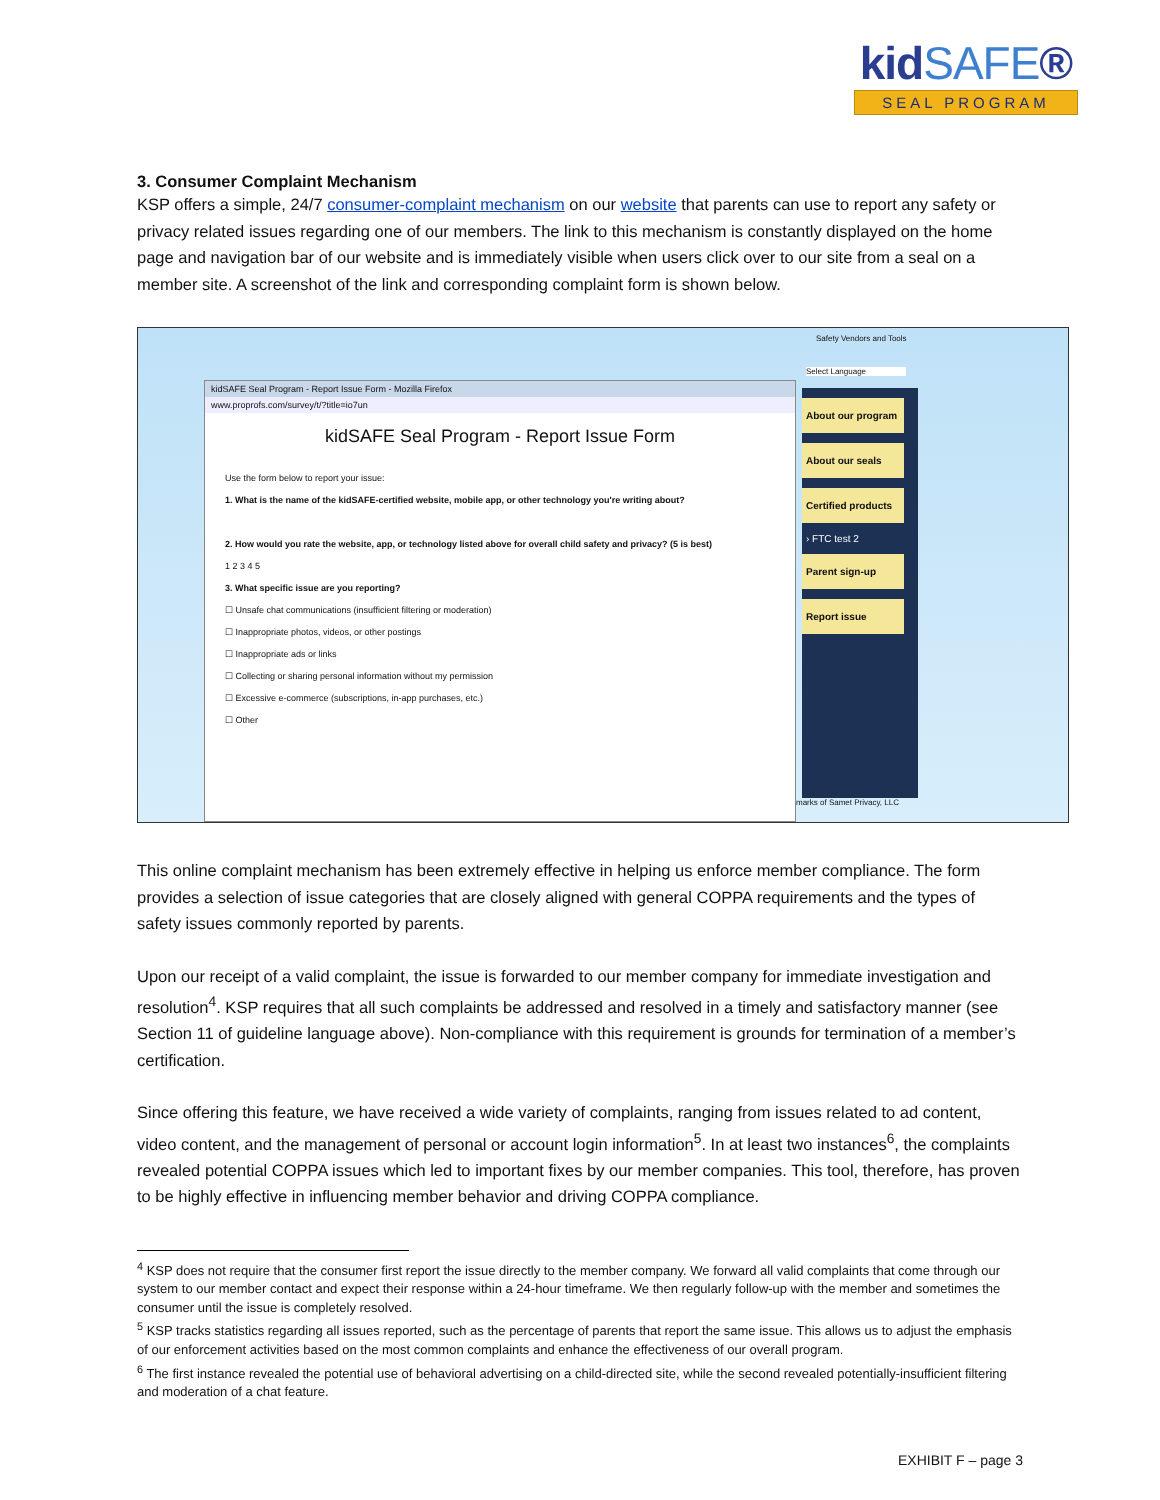kidSAFE®
SEAL PROGRAM
3. Consumer Complaint Mechanism
KSP offers a simple, 24/7 consumer-complaint mechanism on our website that parents can use to report any safety or privacy related issues regarding one of our members. The link to this mechanism is constantly displayed on the home page and navigation bar of our website and is immediately visible when users click over to our site from a seal on a member site. A screenshot of the link and corresponding complaint form is shown below.
kidSAFE Seal Program - Report Issue Form - Mozilla Firefox
www.proprofs.com/survey/t/?title=io7un
kidSAFE Seal Program - Report Issue Form
Use the form below to report your issue:
1. What is the name of the kidSAFE-certified website, mobile app, or other technology you're writing about?
2. How would you rate the website, app, or technology listed above for overall child safety and privacy? (5 is best)
1 2 3 4 5
3. What specific issue are you reporting?
☐ Unsafe chat communications (insufficient filtering or moderation)
☐ Inappropriate photos, videos, or other postings
☐ Inappropriate ads or links
☐ Collecting or sharing personal information without my permission
☐ Excessive e-commerce (subscriptions, in-app purchases, etc.)
☐ Other
Safety Vendors and Tools
Select Language
About our program
About our seals
Certified products
› FTC test 2
Parent sign-up
Report issue
marks of Samet Privacy, LLC
This online complaint mechanism has been extremely effective in helping us enforce member compliance. The form provides a selection of issue categories that are closely aligned with general COPPA requirements and the types of safety issues commonly reported by parents.
Upon our receipt of a valid complaint, the issue is forwarded to our member company for immediate investigation and resolution<sup>4</sup>. KSP requires that all such complaints be addressed and resolved in a timely and satisfactory manner (see Section 11 of guideline language above). Non-compliance with this requirement is grounds for termination of a member’s certification.
Since offering this feature, we have received a wide variety of complaints, ranging from issues related to ad content, video content, and the management of personal or account login information<sup>5</sup>. In at least two instances<sup>6</sup>, the complaints revealed potential COPPA issues which led to important fixes by our member companies. This tool, therefore, has proven to be highly effective in influencing member behavior and driving COPPA compliance.
<sup>4</sup> KSP does not require that the consumer first report the issue directly to the member company. We forward all valid complaints that come through our system to our member contact and expect their response within a 24-hour timeframe. We then regularly follow-up with the member and sometimes the consumer until the issue is completely resolved.
<sup>5</sup> KSP tracks statistics regarding all issues reported, such as the percentage of parents that report the same issue. This allows us to adjust the emphasis of our enforcement activities based on the most common complaints and enhance the effectiveness of our overall program.
<sup>6</sup> The first instance revealed the potential use of behavioral advertising on a child-directed site, while the second revealed potentially-insufficient filtering and moderation of a chat feature.
EXHIBIT F – page 3